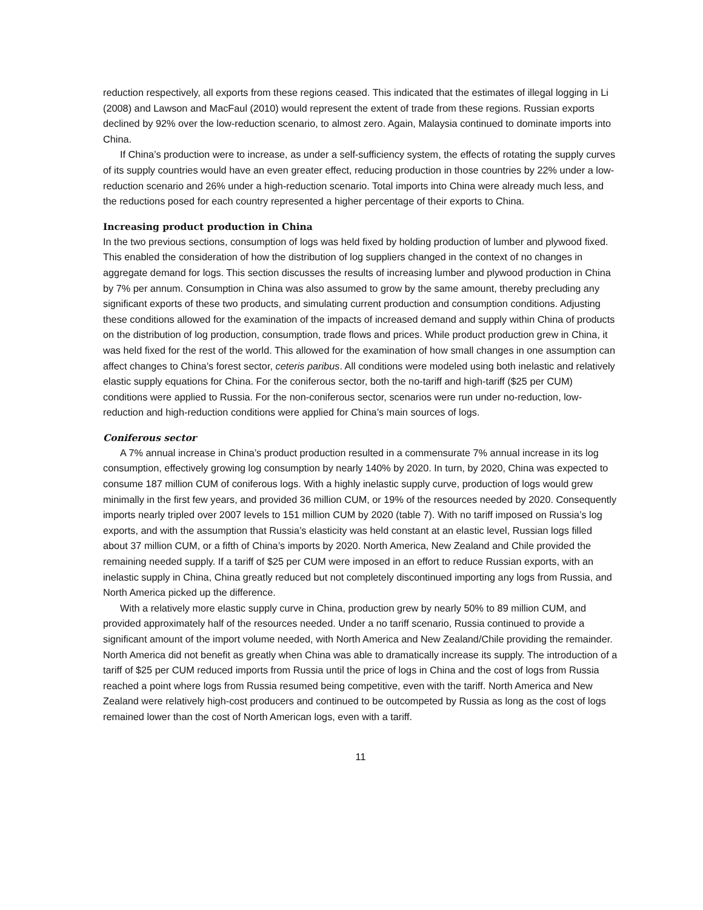reduction respectively, all exports from these regions ceased. This indicated that the estimates of illegal logging in Li (2008) and Lawson and MacFaul (2010) would represent the extent of trade from these regions. Russian exports declined by 92% over the low-reduction scenario, to almost zero. Again, Malaysia continued to dominate imports into China.
If China’s production were to increase, as under a self-sufficiency system, the effects of rotating the supply curves of its supply countries would have an even greater effect, reducing production in those countries by 22% under a low-reduction scenario and 26% under a high-reduction scenario. Total imports into China were already much less, and the reductions posed for each country represented a higher percentage of their exports to China.
Increasing product production in China
In the two previous sections, consumption of logs was held fixed by holding production of lumber and plywood fixed. This enabled the consideration of how the distribution of log suppliers changed in the context of no changes in aggregate demand for logs. This section discusses the results of increasing lumber and plywood production in China by 7% per annum. Consumption in China was also assumed to grow by the same amount, thereby precluding any significant exports of these two products, and simulating current production and consumption conditions. Adjusting these conditions allowed for the examination of the impacts of increased demand and supply within China of products on the distribution of log production, consumption, trade flows and prices. While product production grew in China, it was held fixed for the rest of the world. This allowed for the examination of how small changes in one assumption can affect changes to China’s forest sector, ceteris paribus. All conditions were modeled using both inelastic and relatively elastic supply equations for China. For the coniferous sector, both the no-tariff and high-tariff ($25 per CUM) conditions were applied to Russia. For the non-coniferous sector, scenarios were run under no-reduction, low-reduction and high-reduction conditions were applied for China’s main sources of logs.
Coniferous sector
A 7% annual increase in China’s product production resulted in a commensurate 7% annual increase in its log consumption, effectively growing log consumption by nearly 140% by 2020. In turn, by 2020, China was expected to consume 187 million CUM of coniferous logs. With a highly inelastic supply curve, production of logs would grew minimally in the first few years, and provided 36 million CUM, or 19% of the resources needed by 2020. Consequently imports nearly tripled over 2007 levels to 151 million CUM by 2020 (table 7). With no tariff imposed on Russia’s log exports, and with the assumption that Russia’s elasticity was held constant at an elastic level, Russian logs filled about 37 million CUM, or a fifth of China’s imports by 2020. North America, New Zealand and Chile provided the remaining needed supply. If a tariff of $25 per CUM were imposed in an effort to reduce Russian exports, with an inelastic supply in China, China greatly reduced but not completely discontinued importing any logs from Russia, and North America picked up the difference.
With a relatively more elastic supply curve in China, production grew by nearly 50% to 89 million CUM, and provided approximately half of the resources needed. Under a no tariff scenario, Russia continued to provide a significant amount of the import volume needed, with North America and New Zealand/Chile providing the remainder. North America did not benefit as greatly when China was able to dramatically increase its supply. The introduction of a tariff of $25 per CUM reduced imports from Russia until the price of logs in China and the cost of logs from Russia reached a point where logs from Russia resumed being competitive, even with the tariff. North America and New Zealand were relatively high-cost producers and continued to be outcompeted by Russia as long as the cost of logs remained lower than the cost of North American logs, even with a tariff.
11